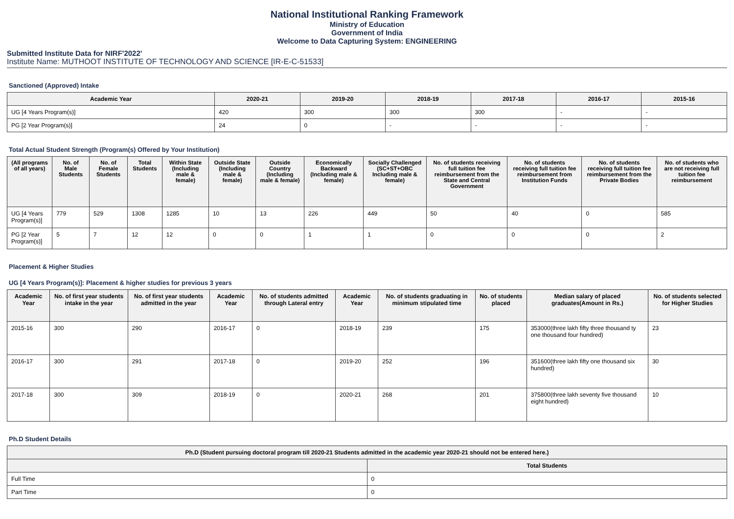National Institutional Ranking Framework
Ministry of Education
Government of India
Welcome to Data Capturing System: ENGINEERING
Submitted Institute Data for NIRF'2022'
Institute Name: MUTHOOT INSTITUTE OF TECHNOLOGY AND SCIENCE [IR-E-C-51533]
Sanctioned (Approved) Intake
| Academic Year | 2020-21 | 2019-20 | 2018-19 | 2017-18 | 2016-17 | 2015-16 |
| --- | --- | --- | --- | --- | --- | --- |
| UG [4 Years Program(s)] | 420 | 300 | 300 | 300 | - | - |
| PG [2 Year Program(s)] | 24 | 0 | - | - | - | - |
Total Actual Student Strength (Program(s) Offered by Your Institution)
| (All programs of all years) | No. of Male Students | No. of Female Students | Total Students | Within State (Including male & female) | Outside State (Including male & female) | Outside Country (Including male & female) | Economically Backward (Including male & female) | Socially Challenged (SC+ST+OBC Including male & female) | No. of students receiving full tuition fee reimbursement from the State and Central Government | No. of students receiving full tuition fee reimbursement from Institution Funds | No. of students receiving full tuition fee reimbursement from the Private Bodies | No. of students who are not receiving full tuition fee reimbursement |
| --- | --- | --- | --- | --- | --- | --- | --- | --- | --- | --- | --- | --- |
| UG [4 Years Program(s)] | 779 | 529 | 1308 | 1285 | 10 | 13 | 226 | 449 | 50 | 40 | 0 | 585 |
| PG [2 Year Program(s)] | 5 | 7 | 12 | 12 | 0 | 0 | 1 | 1 | 0 | 0 | 0 | 2 |
Placement & Higher Studies
UG [4 Years Program(s)]: Placement & higher studies for previous 3 years
| Academic Year | No. of first year students intake in the year | No. of first year students admitted in the year | Academic Year | No. of students admitted through Lateral entry | Academic Year | No. of students graduating in minimum stipulated time | No. of students placed | Median salary of placed graduates(Amount in Rs.) | No. of students selected for Higher Studies |
| --- | --- | --- | --- | --- | --- | --- | --- | --- | --- |
| 2015-16 | 300 | 290 | 2016-17 | 0 | 2018-19 | 239 | 175 | 353000(three lakh fifty three thousand ty one thousand four hundred) | 23 |
| 2016-17 | 300 | 291 | 2017-18 | 0 | 2019-20 | 252 | 196 | 351600(three lakh fifty one thousand six hundred) | 30 |
| 2017-18 | 300 | 309 | 2018-19 | 0 | 2020-21 | 268 | 201 | 375800(three lakh seventy five thousand eight hundred) | 10 |
Ph.D Student Details
| Ph.D (Student pursuing doctoral program till 2020-21 Students admitted in the academic year 2020-21 should not be entered here.) | |
| --- | --- |
| | Total Students |
| Full Time | 0 |
| Part Time | 0 |